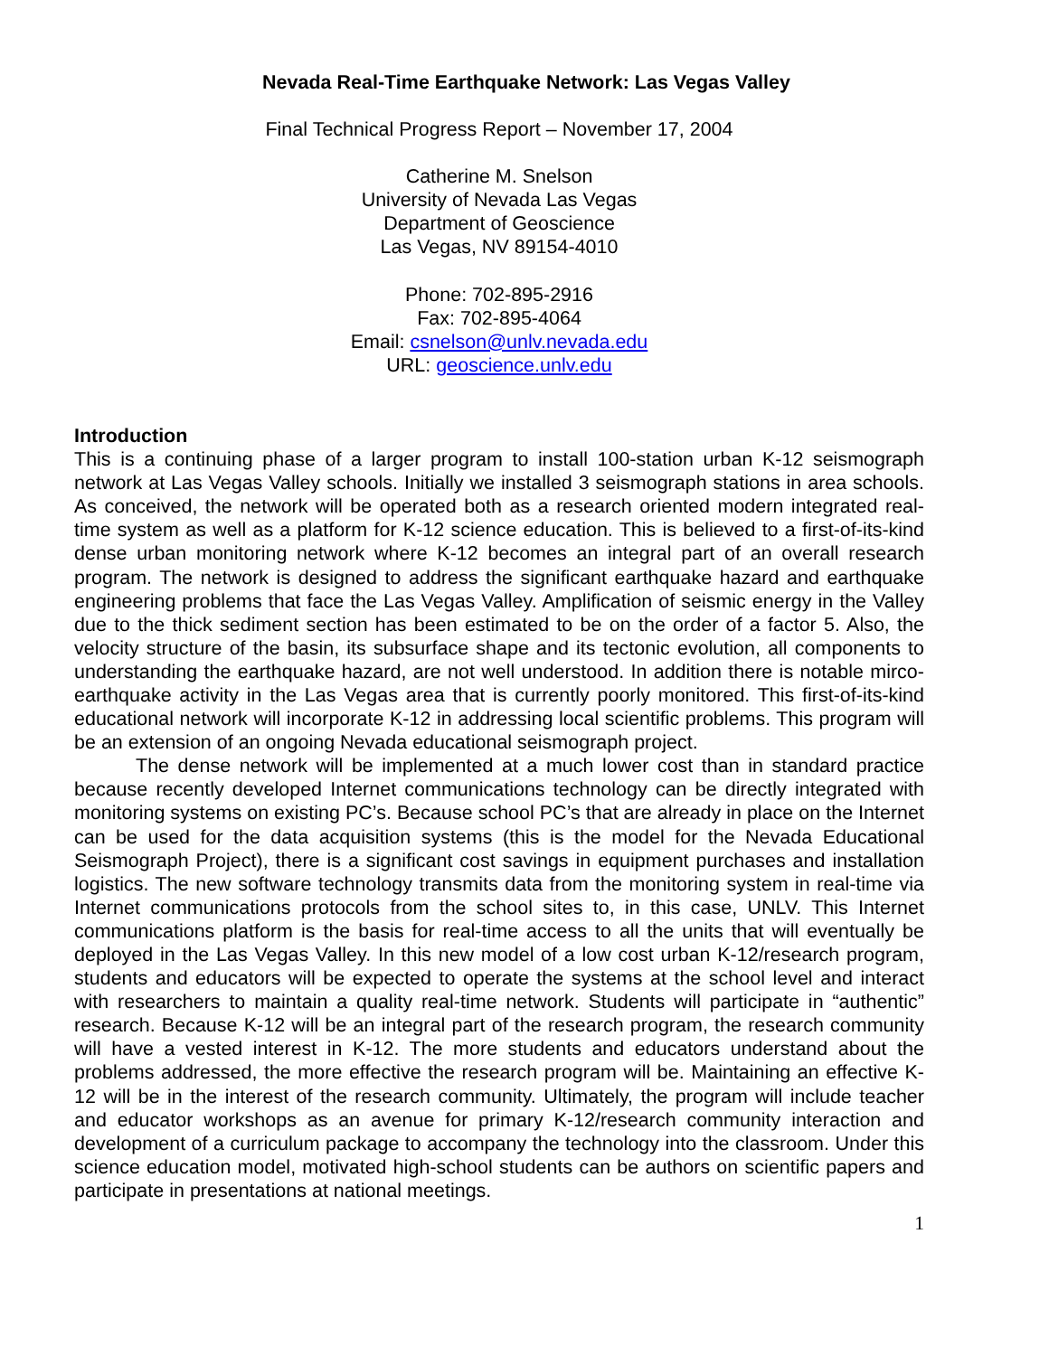Nevada Real-Time Earthquake Network: Las Vegas Valley
Final Technical Progress Report – November 17, 2004
Catherine M. Snelson
University of Nevada Las Vegas
Department of Geoscience
Las Vegas, NV 89154-4010
Phone: 702-895-2916
Fax: 702-895-4064
Email: csnelson@unlv.nevada.edu
URL: geoscience.unlv.edu
Introduction
This is a continuing phase of a larger program to install 100-station urban K-12 seismograph network at Las Vegas Valley schools. Initially we installed 3 seismograph stations in area schools. As conceived, the network will be operated both as a research oriented modern integrated real-time system as well as a platform for K-12 science education. This is believed to a first-of-its-kind dense urban monitoring network where K-12 becomes an integral part of an overall research program. The network is designed to address the significant earthquake hazard and earthquake engineering problems that face the Las Vegas Valley. Amplification of seismic energy in the Valley due to the thick sediment section has been estimated to be on the order of a factor 5. Also, the velocity structure of the basin, its subsurface shape and its tectonic evolution, all components to understanding the earthquake hazard, are not well understood. In addition there is notable mirco-earthquake activity in the Las Vegas area that is currently poorly monitored. This first-of-its-kind educational network will incorporate K-12 in addressing local scientific problems. This program will be an extension of an ongoing Nevada educational seismograph project.
The dense network will be implemented at a much lower cost than in standard practice because recently developed Internet communications technology can be directly integrated with monitoring systems on existing PC’s. Because school PC’s that are already in place on the Internet can be used for the data acquisition systems (this is the model for the Nevada Educational Seismograph Project), there is a significant cost savings in equipment purchases and installation logistics. The new software technology transmits data from the monitoring system in real-time via Internet communications protocols from the school sites to, in this case, UNLV. This Internet communications platform is the basis for real-time access to all the units that will eventually be deployed in the Las Vegas Valley. In this new model of a low cost urban K-12/research program, students and educators will be expected to operate the systems at the school level and interact with researchers to maintain a quality real-time network. Students will participate in “authentic” research. Because K-12 will be an integral part of the research program, the research community will have a vested interest in K-12. The more students and educators understand about the problems addressed, the more effective the research program will be. Maintaining an effective K-12 will be in the interest of the research community. Ultimately, the program will include teacher and educator workshops as an avenue for primary K-12/research community interaction and development of a curriculum package to accompany the technology into the classroom. Under this science education model, motivated high-school students can be authors on scientific papers and participate in presentations at national meetings.
1